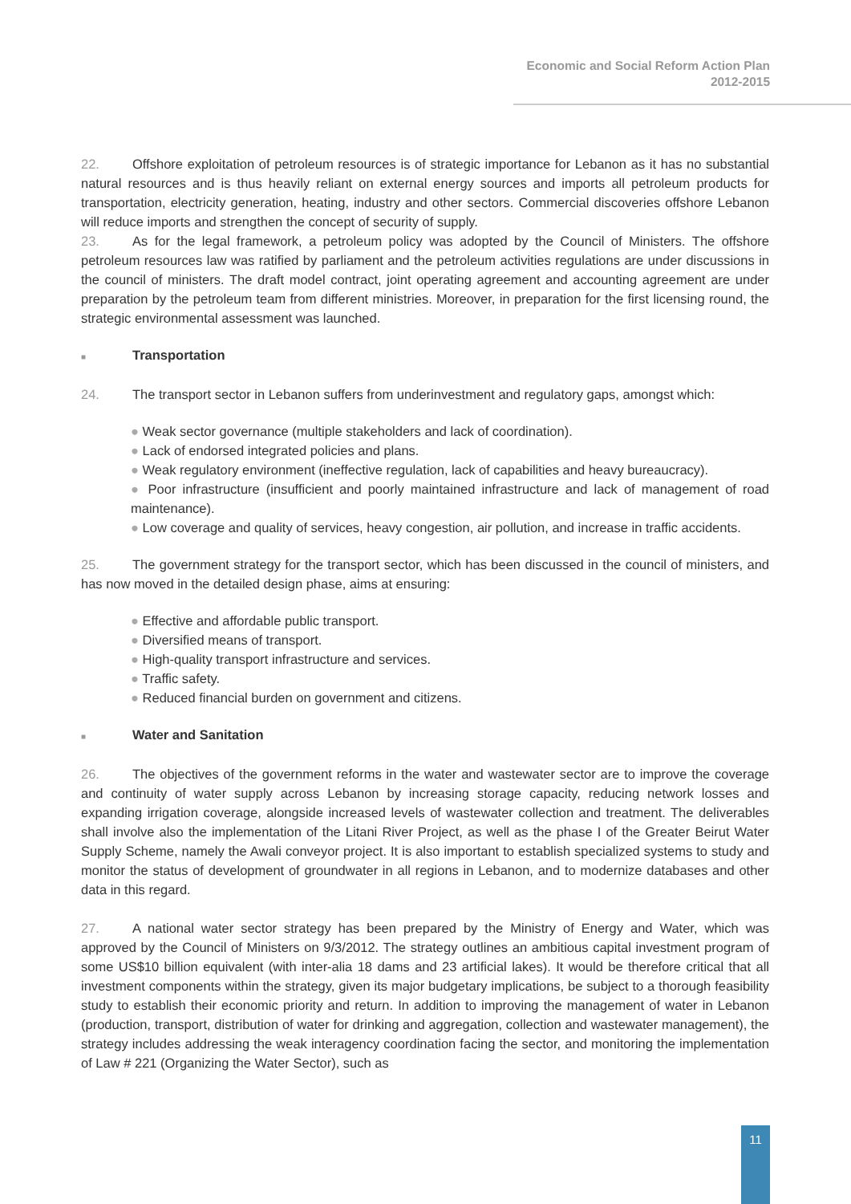Economic and Social Reform Action Plan
2012-2015
22. Offshore exploitation of petroleum resources is of strategic importance for Lebanon as it has no substantial natural resources and is thus heavily reliant on external energy sources and imports all petroleum products for transportation, electricity generation, heating, industry and other sectors. Commercial discoveries offshore Lebanon will reduce imports and strengthen the concept of security of supply.
23. As for the legal framework, a petroleum policy was adopted by the Council of Ministers. The offshore petroleum resources law was ratified by parliament and the petroleum activities regulations are under discussions in the council of ministers. The draft model contract, joint operating agreement and accounting agreement are under preparation by the petroleum team from different ministries. Moreover, in preparation for the first licensing round, the strategic environmental assessment was launched.
■ Transportation
24. The transport sector in Lebanon suffers from underinvestment and regulatory gaps, amongst which:
● Weak sector governance (multiple stakeholders and lack of coordination).
● Lack of endorsed integrated policies and plans.
● Weak regulatory environment (ineffective regulation, lack of capabilities and heavy bureaucracy).
● Poor infrastructure (insufficient and poorly maintained infrastructure and lack of management of road maintenance).
● Low coverage and quality of services, heavy congestion, air pollution, and increase in traffic accidents.
25. The government strategy for the transport sector, which has been discussed in the council of ministers, and has now moved in the detailed design phase, aims at ensuring:
● Effective and affordable public transport.
● Diversified means of transport.
● High-quality transport infrastructure and services.
● Traffic safety.
● Reduced financial burden on government and citizens.
■ Water and Sanitation
26. The objectives of the government reforms in the water and wastewater sector are to improve the coverage and continuity of water supply across Lebanon by increasing storage capacity, reducing network losses and expanding irrigation coverage, alongside increased levels of wastewater collection and treatment. The deliverables shall involve also the implementation of the Litani River Project, as well as the phase I of the Greater Beirut Water Supply Scheme, namely the Awali conveyor project. It is also important to establish specialized systems to study and monitor the status of development of groundwater in all regions in Lebanon, and to modernize databases and other data in this regard.
27. A national water sector strategy has been prepared by the Ministry of Energy and Water, which was approved by the Council of Ministers on 9/3/2012. The strategy outlines an ambitious capital investment program of some US$10 billion equivalent (with inter-alia 18 dams and 23 artificial lakes). It would be therefore critical that all investment components within the strategy, given its major budgetary implications, be subject to a thorough feasibility study to establish their economic priority and return. In addition to improving the management of water in Lebanon (production, transport, distribution of water for drinking and aggregation, collection and wastewater management), the strategy includes addressing the weak interagency coordination facing the sector, and monitoring the implementation of Law # 221 (Organizing the Water Sector), such as
11